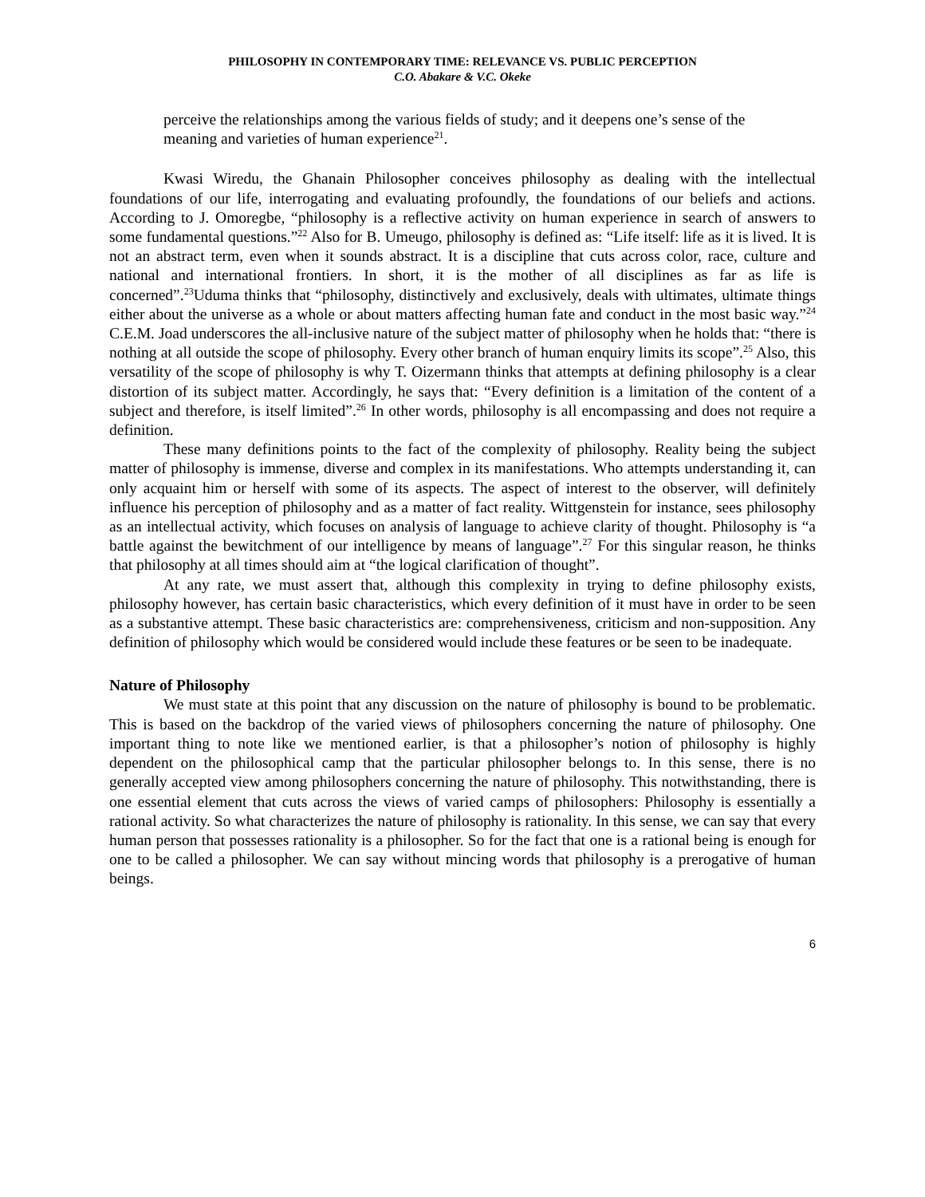PHILOSOPHY IN CONTEMPORARY TIME: RELEVANCE VS. PUBLIC PERCEPTION
C.O. Abakare & V.C. Okeke
perceive the relationships among the various fields of study; and it deepens one’s sense of the meaning and varieties of human experience<sup>21</sup>.
Kwasi Wiredu, the Ghanain Philosopher conceives philosophy as dealing with the intellectual foundations of our life, interrogating and evaluating profoundly, the foundations of our beliefs and actions. According to J. Omoregbe, “philosophy is a reflective activity on human experience in search of answers to some fundamental questions.”<sup>22</sup> Also for B. Umeugo, philosophy is defined as: “Life itself: life as it is lived. It is not an abstract term, even when it sounds abstract. It is a discipline that cuts across color, race, culture and national and international frontiers. In short, it is the mother of all disciplines as far as life is concerned”.<sup>23</sup>Uduma thinks that “philosophy, distinctively and exclusively, deals with ultimates, ultimate things either about the universe as a whole or about matters affecting human fate and conduct in the most basic way.”<sup>24</sup> C.E.M. Joad underscores the all-inclusive nature of the subject matter of philosophy when he holds that: “there is nothing at all outside the scope of philosophy. Every other branch of human enquiry limits its scope”.<sup>25</sup> Also, this versatility of the scope of philosophy is why T. Oizermann thinks that attempts at defining philosophy is a clear distortion of its subject matter. Accordingly, he says that: “Every definition is a limitation of the content of a subject and therefore, is itself limited”.<sup>26</sup> In other words, philosophy is all encompassing and does not require a definition.
These many definitions points to the fact of the complexity of philosophy. Reality being the subject matter of philosophy is immense, diverse and complex in its manifestations. Who attempts understanding it, can only acquaint him or herself with some of its aspects. The aspect of interest to the observer, will definitely influence his perception of philosophy and as a matter of fact reality. Wittgenstein for instance, sees philosophy as an intellectual activity, which focuses on analysis of language to achieve clarity of thought. Philosophy is “a battle against the bewitchment of our intelligence by means of language”.<sup>27</sup> For this singular reason, he thinks that philosophy at all times should aim at “the logical clarification of thought”.
At any rate, we must assert that, although this complexity in trying to define philosophy exists, philosophy however, has certain basic characteristics, which every definition of it must have in order to be seen as a substantive attempt. These basic characteristics are: comprehensiveness, criticism and non-supposition. Any definition of philosophy which would be considered would include these features or be seen to be inadequate.
Nature of Philosophy
We must state at this point that any discussion on the nature of philosophy is bound to be problematic. This is based on the backdrop of the varied views of philosophers concerning the nature of philosophy. One important thing to note like we mentioned earlier, is that a philosopher’s notion of philosophy is highly dependent on the philosophical camp that the particular philosopher belongs to. In this sense, there is no generally accepted view among philosophers concerning the nature of philosophy. This notwithstanding, there is one essential element that cuts across the views of varied camps of philosophers: Philosophy is essentially a rational activity. So what characterizes the nature of philosophy is rationality. In this sense, we can say that every human person that possesses rationality is a philosopher. So for the fact that one is a rational being is enough for one to be called a philosopher. We can say without mincing words that philosophy is a prerogative of human beings.
6